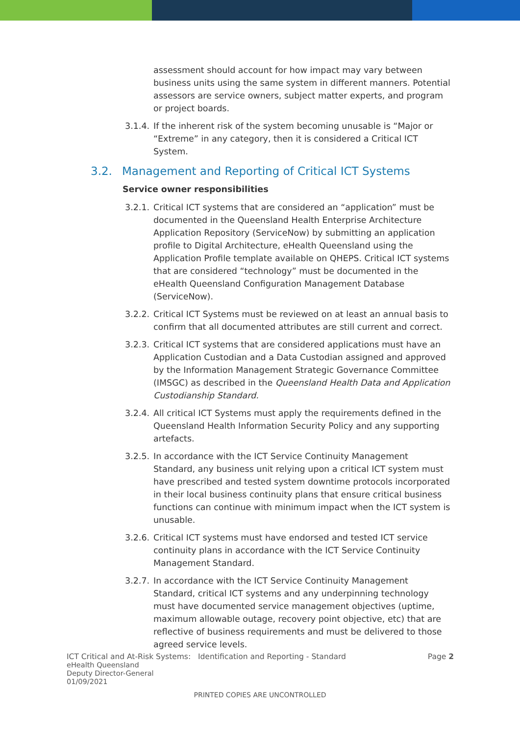assessment should account for how impact may vary between business units using the same system in different manners. Potential assessors are service owners, subject matter experts, and program or project boards.
3.1.4.
If the inherent risk of the system becoming unusable is “Major or “Extreme” in any category, then it is considered a Critical ICT System.
3.2. Management and Reporting of Critical ICT Systems
Service owner responsibilities
3.2.1.
Critical ICT systems that are considered an “application” must be documented in the Queensland Health Enterprise Architecture Application Repository (ServiceNow) by submitting an application profile to Digital Architecture, eHealth Queensland using the Application Profile template available on QHEPS. Critical ICT systems that are considered “technology” must be documented in the eHealth Queensland Configuration Management Database (ServiceNow).
3.2.2.
Critical ICT Systems must be reviewed on at least an annual basis to confirm that all documented attributes are still current and correct.
3.2.3.
Critical ICT systems that are considered applications must have an Application Custodian and a Data Custodian assigned and approved by the Information Management Strategic Governance Committee (IMSGC) as described in the Queensland Health Data and Application Custodianship Standard.
3.2.4.
All critical ICT Systems must apply the requirements defined in the Queensland Health Information Security Policy and any supporting artefacts.
3.2.5.
In accordance with the ICT Service Continuity Management Standard, any business unit relying upon a critical ICT system must have prescribed and tested system downtime protocols incorporated in their local business continuity plans that ensure critical business functions can continue with minimum impact when the ICT system is unusable.
3.2.6.
Critical ICT systems must have endorsed and tested ICT service continuity plans in accordance with the ICT Service Continuity Management Standard.
3.2.7.
In accordance with the ICT Service Continuity Management Standard, critical ICT systems and any underpinning technology must have documented service management objectives (uptime, maximum allowable outage, recovery point objective, etc) that are reflective of business requirements and must be delivered to those agreed service levels.
ICT Critical and At-Risk Systems: Identification and Reporting - Standard Page 2
eHealth Queensland
Deputy Director-General
01/09/2021
PRINTED COPIES ARE UNCONTROLLED